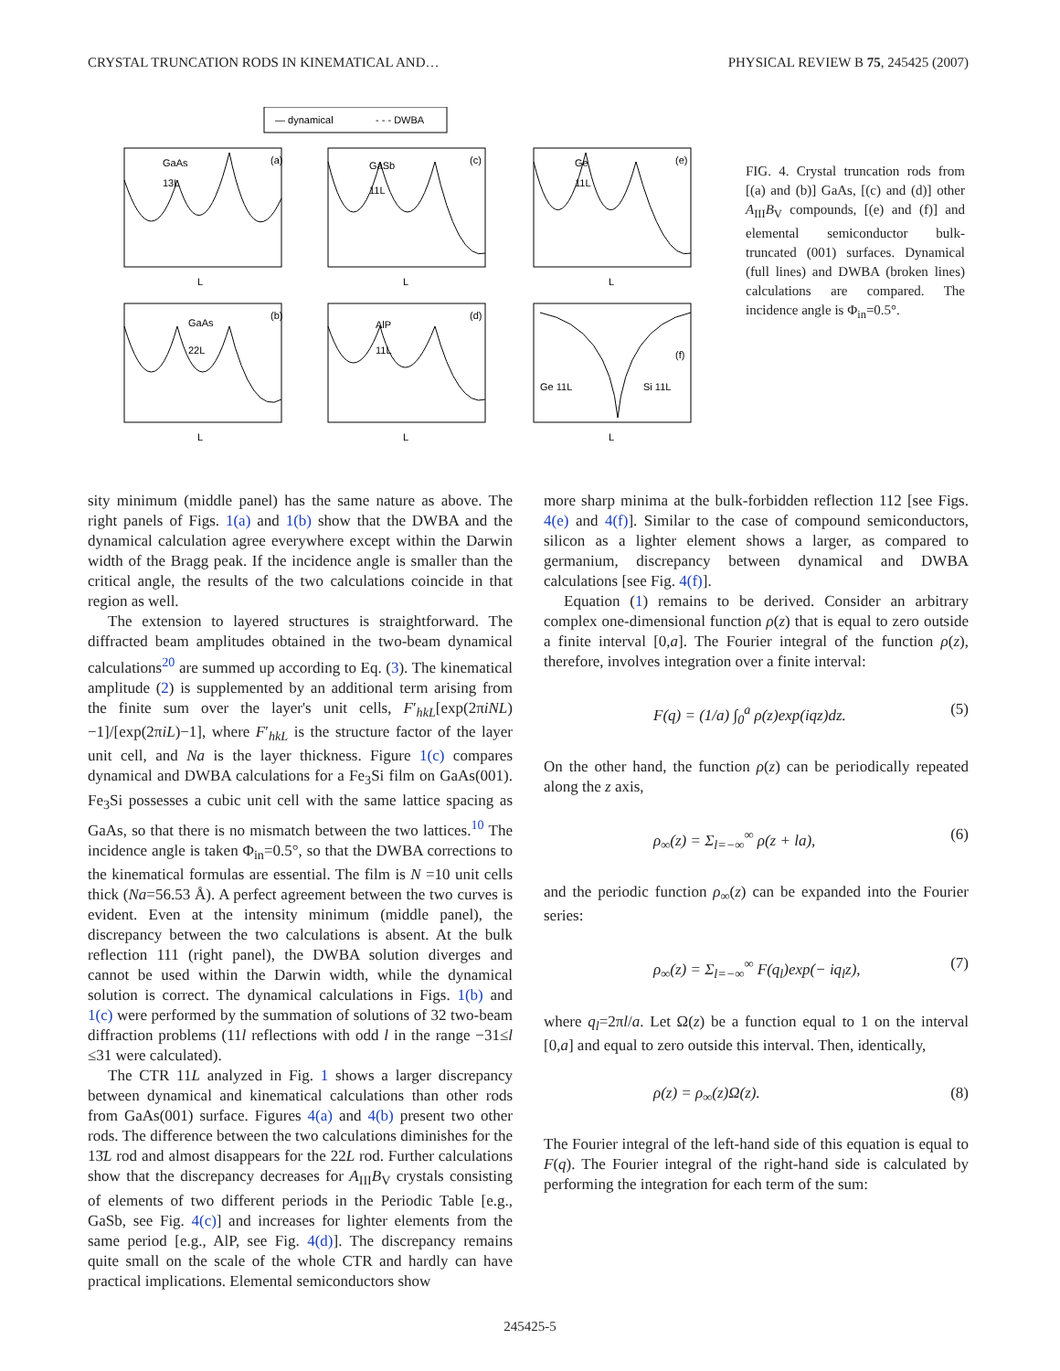CRYSTAL TRUNCATION RODS IN KINEMATICAL AND… PHYSICAL REVIEW B 75, 245425 (2007)
— dynamical
- - - DWBA
GaAs
13L
(a)
GaSb
11L
(c)
Ge
11L
(e)
GaAs
22L
(b)
AlP
11L
(d)
Ge 11L
Si 11L
(f)
L
L
L
L
L
L
FIG. 4. Crystal truncation rods from [(a) and (b)] GaAs, [(c) and (d)] other A<sub>III</sub>B<sub>V</sub> compounds, [(e) and (f)] and elemental semiconductor bulk-truncated (001) surfaces. Dynamical (full lines) and DWBA (broken lines) calculations are compared. The incidence angle is Φ<sub>in</sub>=0.5°.
sity minimum (middle panel) has the same nature as above. The right panels of Figs. 1(a) and 1(b) show that the DWBA and the dynamical calculation agree everywhere except within the Darwin width of the Bragg peak. If the incidence angle is smaller than the critical angle, the results of the two calculations coincide in that region as well.
The extension to layered structures is straightforward. The diffracted beam amplitudes obtained in the two-beam dynamical calculations<sup>20</sup> are summed up according to Eq. (3). The kinematical amplitude (2) is supplemented by an additional term arising from the finite sum over the layer's unit cells, F′<sub>hkL</sub>[exp(2πiNL)−1]/[exp(2πiL)−1], where F′<sub>hkL</sub> is the structure factor of the layer unit cell, and Na is the layer thickness. Figure 1(c) compares dynamical and DWBA calculations for a Fe<sub>3</sub>Si film on GaAs(001). Fe<sub>3</sub>Si possesses a cubic unit cell with the same lattice spacing as GaAs, so that there is no mismatch between the two lattices.<sup>10</sup> The incidence angle is taken Φ<sub>in</sub>=0.5°, so that the DWBA corrections to the kinematical formulas are essential. The film is N =10 unit cells thick (Na=56.53 Å). A perfect agreement between the two curves is evident. Even at the intensity minimum (middle panel), the discrepancy between the two calculations is absent. At the bulk reflection 111 (right panel), the DWBA solution diverges and cannot be used within the Darwin width, while the dynamical solution is correct. The dynamical calculations in Figs. 1(b) and 1(c) were performed by the summation of solutions of 32 two-beam diffraction problems (11l reflections with odd l in the range −31≤l ≤31 were calculated).
The CTR 11L analyzed in Fig. 1 shows a larger discrepancy between dynamical and kinematical calculations than other rods from GaAs(001) surface. Figures 4(a) and 4(b) present two other rods. The difference between the two calculations diminishes for the 13̄L rod and almost disappears for the 22L rod. Further calculations show that the discrepancy decreases for A<sub>III</sub>B<sub>V</sub> crystals consisting of elements of two different periods in the Periodic Table [e.g., GaSb, see Fig. 4(c)] and increases for lighter elements from the same period [e.g., AlP, see Fig. 4(d)]. The discrepancy remains quite small on the scale of the whole CTR and hardly can have practical implications. Elemental semiconductors show
more sharp minima at the bulk-forbidden reflection 112 [see Figs. 4(e) and 4(f)]. Similar to the case of compound semiconductors, silicon as a lighter element shows a larger, as compared to germanium, discrepancy between dynamical and DWBA calculations [see Fig. 4(f)].
Equation (1) remains to be derived. Consider an arbitrary complex one-dimensional function ρ(z) that is equal to zero outside a finite interval [0,a]. The Fourier integral of the function ρ(z), therefore, involves integration over a finite interval:
F(q) = (1/a) ∫<sub>0</sub><sup>a</sup> ρ(z)exp(iqz)dz. (5)
On the other hand, the function ρ(z) can be periodically repeated along the z axis,
ρ<sub>∞</sub>(z) = Σ<sub>l=−∞</sub><sup>∞</sup> ρ(z + la), (6)
and the periodic function ρ<sub>∞</sub>(z) can be expanded into the Fourier series:
ρ<sub>∞</sub>(z) = Σ<sub>l=−∞</sub><sup>∞</sup> F(q<sub>l</sub>)exp(− iq<sub>l</sub>z), (7)
where q<sub>l</sub>=2πl/a. Let Ω(z) be a function equal to 1 on the interval [0,a] and equal to zero outside this interval. Then, identically,
ρ(z) = ρ<sub>∞</sub>(z)Ω(z). (8)
The Fourier integral of the left-hand side of this equation is equal to F(q). The Fourier integral of the right-hand side is calculated by performing the integration for each term of the sum:
245425-5